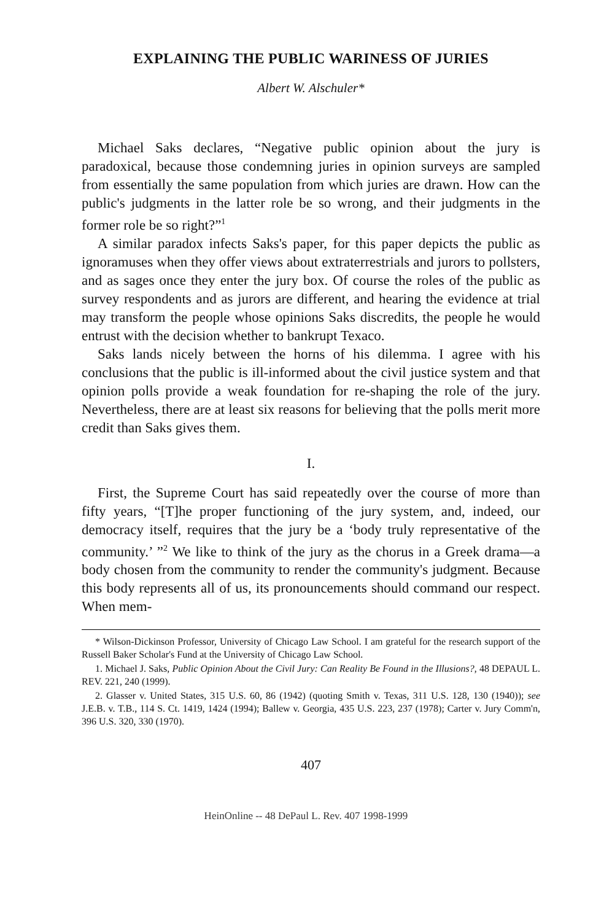EXPLAINING THE PUBLIC WARINESS OF JURIES
Albert W. Alschuler*
Michael Saks declares, “Negative public opinion about the jury is paradoxical, because those condemning juries in opinion surveys are sampled from essentially the same population from which juries are drawn. How can the public's judgments in the latter role be so wrong, and their judgments in the former role be so right?”<sup>1</sup>
A similar paradox infects Saks's paper, for this paper depicts the public as ignoramuses when they offer views about extraterrestrials and jurors to pollsters, and as sages once they enter the jury box. Of course the roles of the public as survey respondents and as jurors are different, and hearing the evidence at trial may transform the people whose opinions Saks discredits, the people he would entrust with the decision whether to bankrupt Texaco.
Saks lands nicely between the horns of his dilemma. I agree with his conclusions that the public is ill-informed about the civil justice system and that opinion polls provide a weak foundation for re-shaping the role of the jury. Nevertheless, there are at least six reasons for believing that the polls merit more credit than Saks gives them.
I.
First, the Supreme Court has said repeatedly over the course of more than fifty years, “[T]he proper functioning of the jury system, and, indeed, our democracy itself, requires that the jury be a ‘body truly representative of the community.’ ”<sup>2</sup> We like to think of the jury as the chorus in a Greek drama—a body chosen from the community to render the community's judgment. Because this body represents all of us, its pronouncements should command our respect. When mem-
* Wilson-Dickinson Professor, University of Chicago Law School. I am grateful for the research support of the Russell Baker Scholar's Fund at the University of Chicago Law School.
1. Michael J. Saks, Public Opinion About the Civil Jury: Can Reality Be Found in the Illusions?, 48 DEPAUL L. REV. 221, 240 (1999).
2. Glasser v. United States, 315 U.S. 60, 86 (1942) (quoting Smith v. Texas, 311 U.S. 128, 130 (1940)); see J.E.B. v. T.B., 114 S. Ct. 1419, 1424 (1994); Ballew v. Georgia, 435 U.S. 223, 237 (1978); Carter v. Jury Comm'n, 396 U.S. 320, 330 (1970).
407
HeinOnline -- 48 DePaul L. Rev. 407 1998-1999